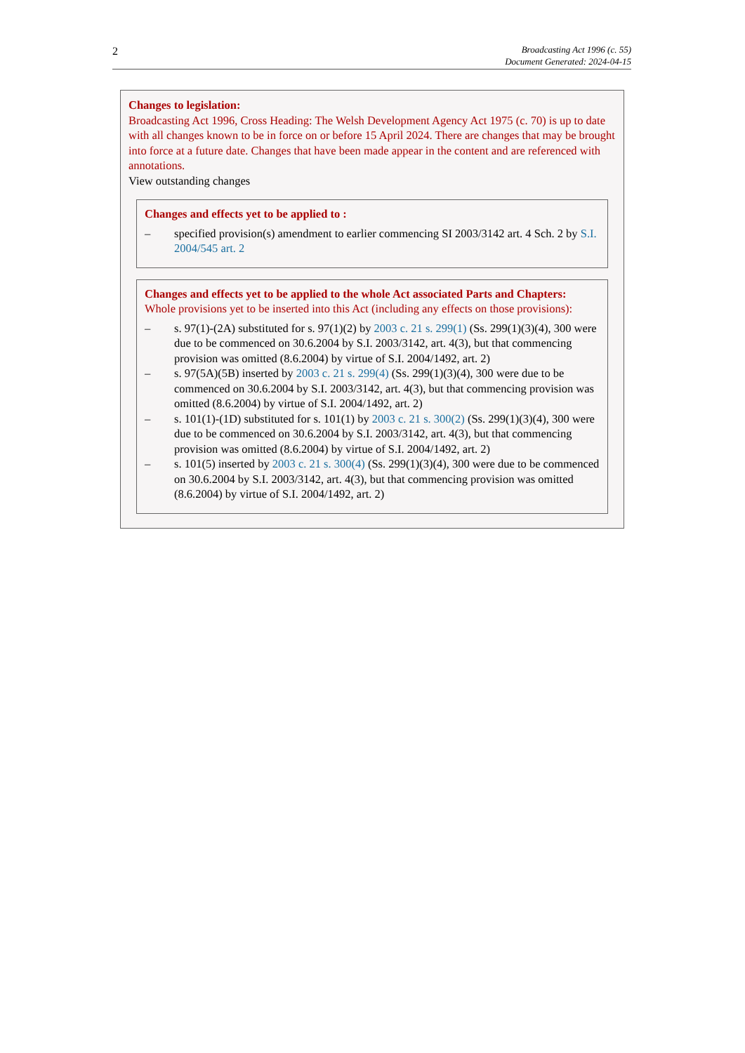2
Broadcasting Act 1996 (c. 55)
Document Generated: 2024-04-15
Changes to legislation:
Broadcasting Act 1996, Cross Heading: The Welsh Development Agency Act 1975 (c. 70) is up to date with all changes known to be in force on or before 15 April 2024. There are changes that may be brought into force at a future date. Changes that have been made appear in the content and are referenced with annotations.
View outstanding changes
Changes and effects yet to be applied to :
– specified provision(s) amendment to earlier commencing SI 2003/3142 art. 4 Sch. 2 by S.I. 2004/545 art. 2
Changes and effects yet to be applied to the whole Act associated Parts and Chapters:
Whole provisions yet to be inserted into this Act (including any effects on those provisions):
– s. 97(1)-(2A) substituted for s. 97(1)(2) by 2003 c. 21 s. 299(1) (Ss. 299(1)(3)(4), 300 were due to be commenced on 30.6.2004 by S.I. 2003/3142, art. 4(3), but that commencing provision was omitted (8.6.2004) by virtue of S.I. 2004/1492, art. 2)
– s. 97(5A)(5B) inserted by 2003 c. 21 s. 299(4) (Ss. 299(1)(3)(4), 300 were due to be commenced on 30.6.2004 by S.I. 2003/3142, art. 4(3), but that commencing provision was omitted (8.6.2004) by virtue of S.I. 2004/1492, art. 2)
– s. 101(1)-(1D) substituted for s. 101(1) by 2003 c. 21 s. 300(2) (Ss. 299(1)(3)(4), 300 were due to be commenced on 30.6.2004 by S.I. 2003/3142, art. 4(3), but that commencing provision was omitted (8.6.2004) by virtue of S.I. 2004/1492, art. 2)
– s. 101(5) inserted by 2003 c. 21 s. 300(4) (Ss. 299(1)(3)(4), 300 were due to be commenced on 30.6.2004 by S.I. 2003/3142, art. 4(3), but that commencing provision was omitted (8.6.2004) by virtue of S.I. 2004/1492, art. 2)